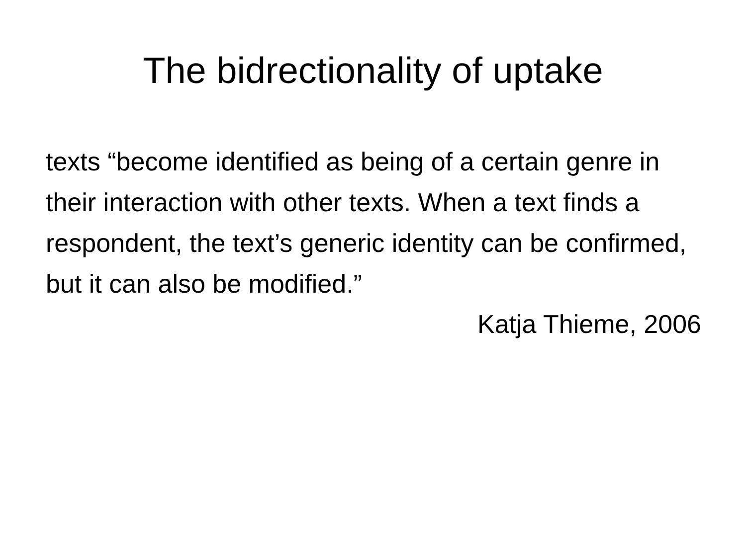The bidrectionality of uptake
texts “become identified as being of a certain genre in their interaction with other texts. When a text finds a respondent, the text’s generic identity can be confirmed, but it can also be modified.”
Katja Thieme, 2006